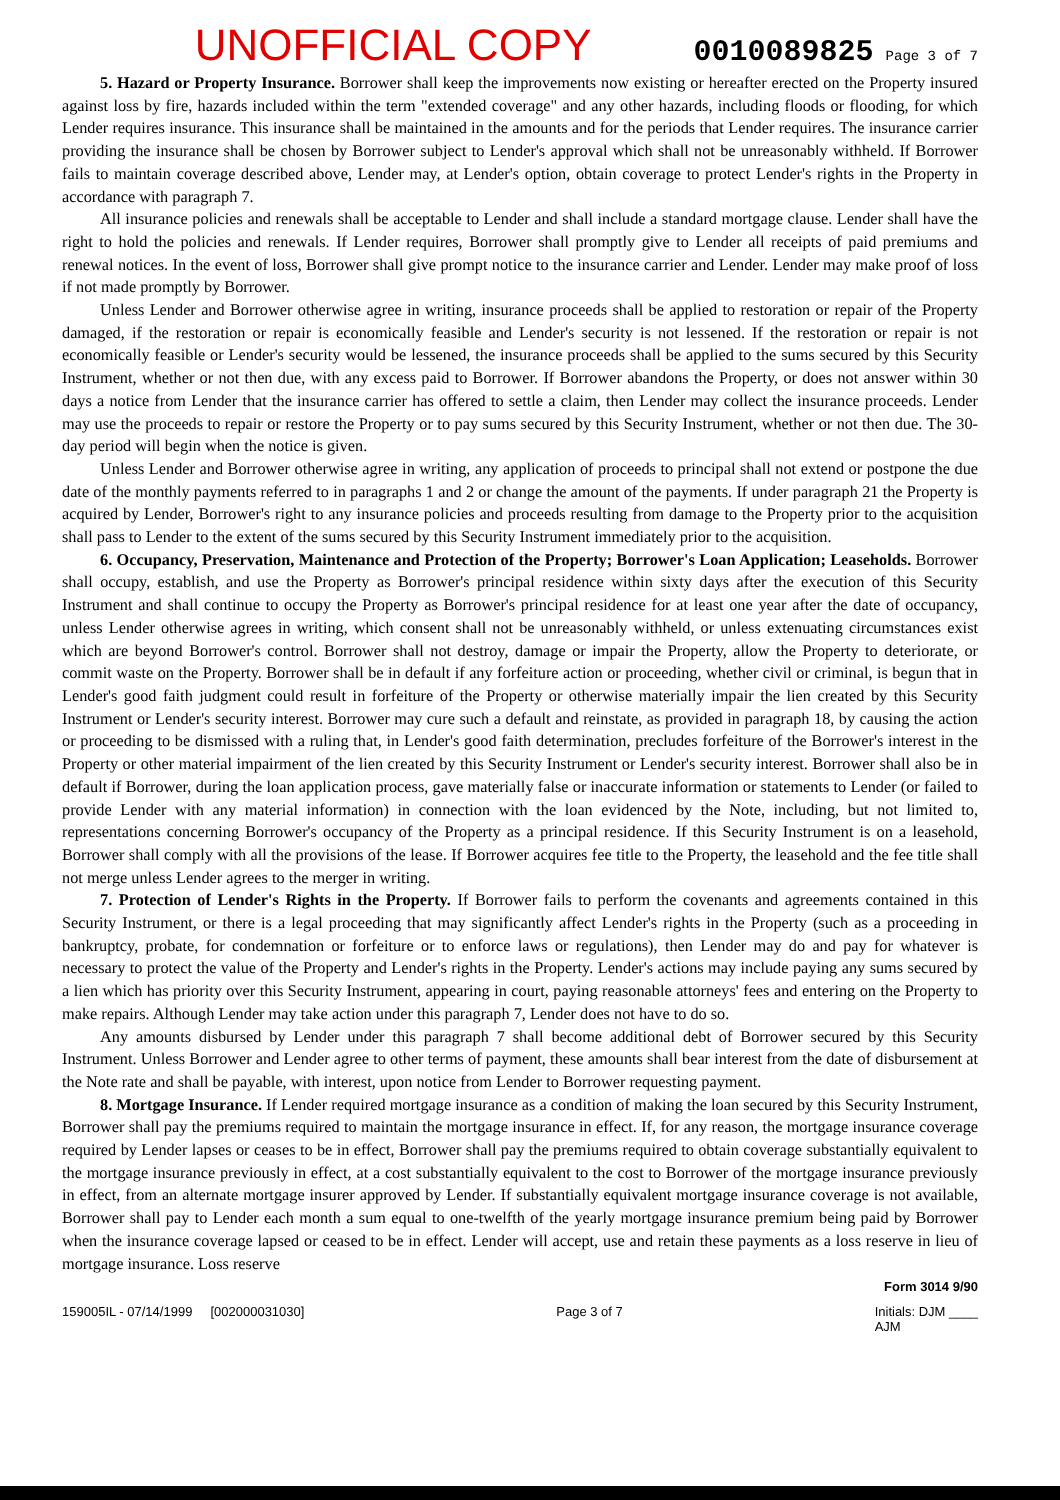UNOFFICIAL COPY 0010089825 Page 3 of 7
5. Hazard or Property Insurance. Borrower shall keep the improvements now existing or hereafter erected on the Property insured against loss by fire, hazards included within the term "extended coverage" and any other hazards, including floods or flooding, for which Lender requires insurance. This insurance shall be maintained in the amounts and for the periods that Lender requires. The insurance carrier providing the insurance shall be chosen by Borrower subject to Lender's approval which shall not be unreasonably withheld. If Borrower fails to maintain coverage described above, Lender may, at Lender's option, obtain coverage to protect Lender's rights in the Property in accordance with paragraph 7.
All insurance policies and renewals shall be acceptable to Lender and shall include a standard mortgage clause. Lender shall have the right to hold the policies and renewals. If Lender requires, Borrower shall promptly give to Lender all receipts of paid premiums and renewal notices. In the event of loss, Borrower shall give prompt notice to the insurance carrier and Lender. Lender may make proof of loss if not made promptly by Borrower.
Unless Lender and Borrower otherwise agree in writing, insurance proceeds shall be applied to restoration or repair of the Property damaged, if the restoration or repair is economically feasible and Lender's security is not lessened. If the restoration or repair is not economically feasible or Lender's security would be lessened, the insurance proceeds shall be applied to the sums secured by this Security Instrument, whether or not then due, with any excess paid to Borrower. If Borrower abandons the Property, or does not answer within 30 days a notice from Lender that the insurance carrier has offered to settle a claim, then Lender may collect the insurance proceeds. Lender may use the proceeds to repair or restore the Property or to pay sums secured by this Security Instrument, whether or not then due. The 30-day period will begin when the notice is given.
Unless Lender and Borrower otherwise agree in writing, any application of proceeds to principal shall not extend or postpone the due date of the monthly payments referred to in paragraphs 1 and 2 or change the amount of the payments. If under paragraph 21 the Property is acquired by Lender, Borrower's right to any insurance policies and proceeds resulting from damage to the Property prior to the acquisition shall pass to Lender to the extent of the sums secured by this Security Instrument immediately prior to the acquisition.
6. Occupancy, Preservation, Maintenance and Protection of the Property; Borrower's Loan Application; Leaseholds. Borrower shall occupy, establish, and use the Property as Borrower's principal residence within sixty days after the execution of this Security Instrument and shall continue to occupy the Property as Borrower's principal residence for at least one year after the date of occupancy, unless Lender otherwise agrees in writing, which consent shall not be unreasonably withheld, or unless extenuating circumstances exist which are beyond Borrower's control. Borrower shall not destroy, damage or impair the Property, allow the Property to deteriorate, or commit waste on the Property. Borrower shall be in default if any forfeiture action or proceeding, whether civil or criminal, is begun that in Lender's good faith judgment could result in forfeiture of the Property or otherwise materially impair the lien created by this Security Instrument or Lender's security interest. Borrower may cure such a default and reinstate, as provided in paragraph 18, by causing the action or proceeding to be dismissed with a ruling that, in Lender's good faith determination, precludes forfeiture of the Borrower's interest in the Property or other material impairment of the lien created by this Security Instrument or Lender's security interest. Borrower shall also be in default if Borrower, during the loan application process, gave materially false or inaccurate information or statements to Lender (or failed to provide Lender with any material information) in connection with the loan evidenced by the Note, including, but not limited to, representations concerning Borrower's occupancy of the Property as a principal residence. If this Security Instrument is on a leasehold, Borrower shall comply with all the provisions of the lease. If Borrower acquires fee title to the Property, the leasehold and the fee title shall not merge unless Lender agrees to the merger in writing.
7. Protection of Lender's Rights in the Property. If Borrower fails to perform the covenants and agreements contained in this Security Instrument, or there is a legal proceeding that may significantly affect Lender's rights in the Property (such as a proceeding in bankruptcy, probate, for condemnation or forfeiture or to enforce laws or regulations), then Lender may do and pay for whatever is necessary to protect the value of the Property and Lender's rights in the Property. Lender's actions may include paying any sums secured by a lien which has priority over this Security Instrument, appearing in court, paying reasonable attorneys' fees and entering on the Property to make repairs. Although Lender may take action under this paragraph 7, Lender does not have to do so.
Any amounts disbursed by Lender under this paragraph 7 shall become additional debt of Borrower secured by this Security Instrument. Unless Borrower and Lender agree to other terms of payment, these amounts shall bear interest from the date of disbursement at the Note rate and shall be payable, with interest, upon notice from Lender to Borrower requesting payment.
8. Mortgage Insurance. If Lender required mortgage insurance as a condition of making the loan secured by this Security Instrument, Borrower shall pay the premiums required to maintain the mortgage insurance in effect. If, for any reason, the mortgage insurance coverage required by Lender lapses or ceases to be in effect, Borrower shall pay the premiums required to obtain coverage substantially equivalent to the mortgage insurance previously in effect, at a cost substantially equivalent to the cost to Borrower of the mortgage insurance previously in effect, from an alternate mortgage insurer approved by Lender. If substantially equivalent mortgage insurance coverage is not available, Borrower shall pay to Lender each month a sum equal to one-twelfth of the yearly mortgage insurance premium being paid by Borrower when the insurance coverage lapsed or ceased to be in effect. Lender will accept, use and retain these payments as a loss reserve in lieu of mortgage insurance. Loss reserve
Form 3014 9/90
159005IL - 07/14/1999 [002000031030] Page 3 of 7 Initials: DJM ____
AJM